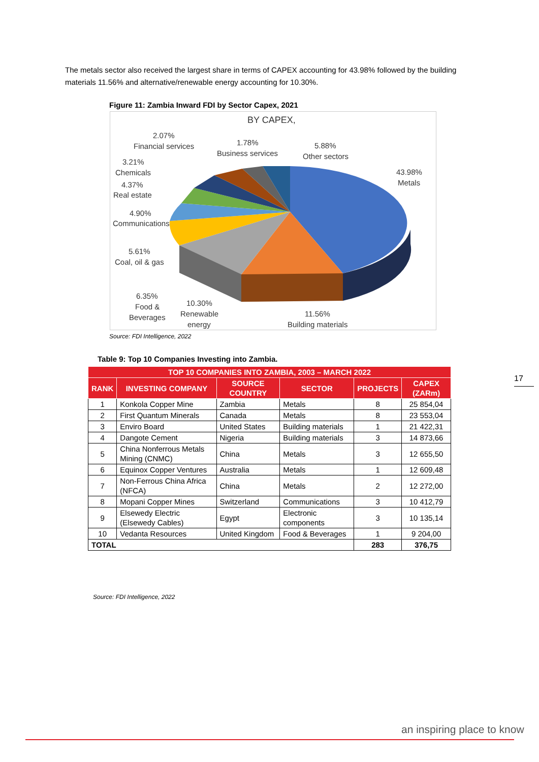The metals sector also received the largest share in terms of CAPEX accounting for 43.98% followed by the building materials 11.56% and alternative/renewable energy accounting for 10.30%.
Figure 11: Zambia Inward FDI by Sector Capex, 2021
BY CAPEX,
2.07%
Financial services
1.78%
Business services
5.88%
Other sectors
43.98%
Metals
3.21%
Chemicals
4.37%
Real estate
4.90%
Communications
5.61%
Coal, oil & gas
6.35%
Food &
Beverages
10.30%
Renewable
energy
11.56%
Building materials
Source: FDI Intelligence, 2022
Table 9: Top 10 Companies Investing into Zambia.
| TOP 10 COMPANIES INTO ZAMBIA, 2003 – MARCH 2022 | | | | | |
| --- | --- | --- | --- | --- | --- |
| RANK | INVESTING COMPANY | SOURCE COUNTRY | SECTOR | PROJECTS | CAPEX (ZARm) |
| 1 | Konkola Copper Mine | Zambia | Metals | 8 | 25 854,04 |
| 2 | First Quantum Minerals | Canada | Metals | 8 | 23 553,04 |
| 3 | Enviro Board | United States | Building materials | 1 | 21 422,31 |
| 4 | Dangote Cement | Nigeria | Building materials | 3 | 14 873,66 |
| 5 | China Nonferrous Metals Mining (CNMC) | China | Metals | 3 | 12 655,50 |
| 6 | Equinox Copper Ventures | Australia | Metals | 1 | 12 609,48 |
| 7 | Non-Ferrous China Africa (NFCA) | China | Metals | 2 | 12 272,00 |
| 8 | Mopani Copper Mines | Switzerland | Communications | 3 | 10 412,79 |
| 9 | Elsewedy Electric (Elsewedy Cables) | Egypt | Electronic components | 3 | 10 135,14 |
| 10 | Vedanta Resources | United Kingdom | Food & Beverages | 1 | 9 204,00 |
| TOTAL | | | | 283 | 376,75 |
Source: FDI Intelligence, 2022
17
an inspiring place to know